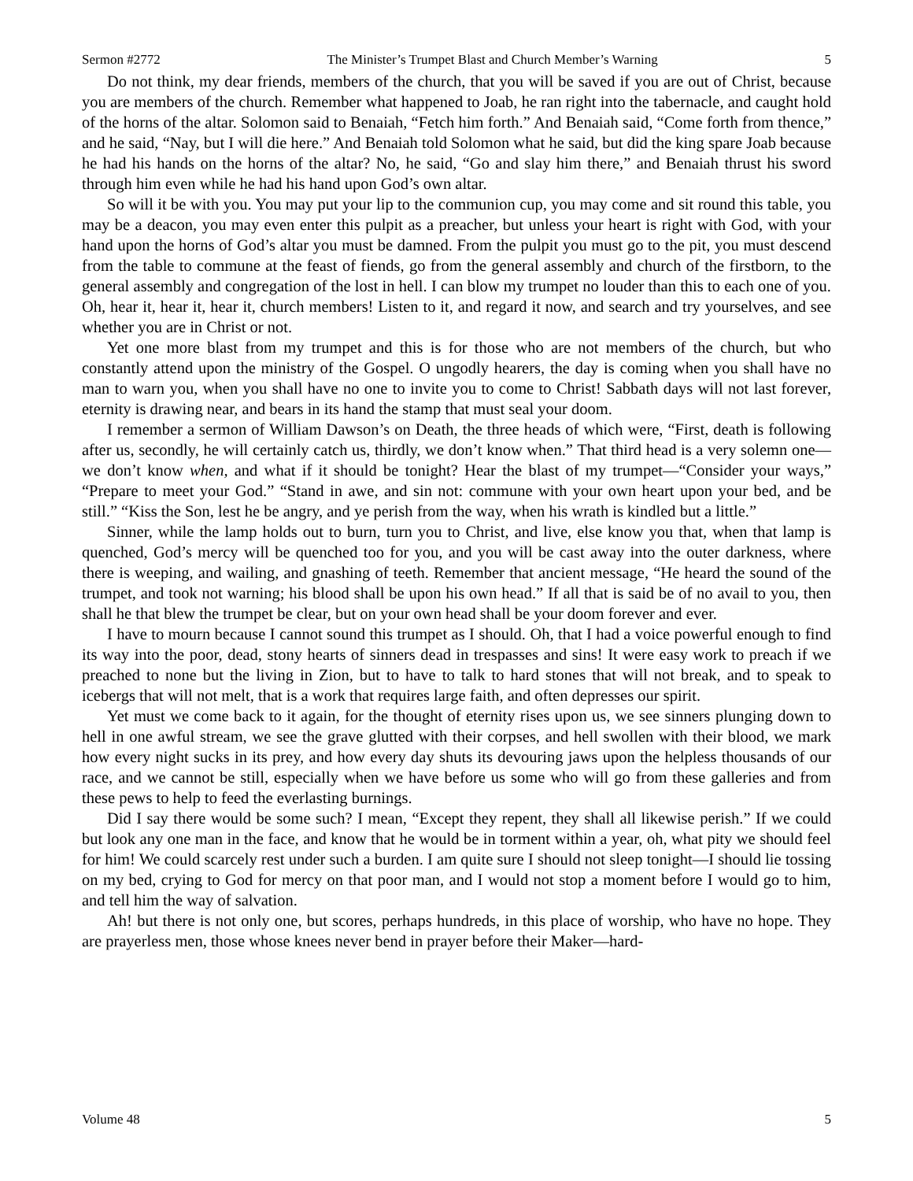Sermon #2772 The Minister’s Trumpet Blast and Church Member’s Warning 5
Do not think, my dear friends, members of the church, that you will be saved if you are out of Christ, because you are members of the church. Remember what happened to Joab, he ran right into the tabernacle, and caught hold of the horns of the altar. Solomon said to Benaiah, “Fetch him forth.” And Benaiah said, “Come forth from thence,” and he said, “Nay, but I will die here.” And Benaiah told Solomon what he said, but did the king spare Joab because he had his hands on the horns of the altar? No, he said, “Go and slay him there,” and Benaiah thrust his sword through him even while he had his hand upon God’s own altar.
So will it be with you. You may put your lip to the communion cup, you may come and sit round this table, you may be a deacon, you may even enter this pulpit as a preacher, but unless your heart is right with God, with your hand upon the horns of God’s altar you must be damned. From the pulpit you must go to the pit, you must descend from the table to commune at the feast of fiends, go from the general assembly and church of the firstborn, to the general assembly and congregation of the lost in hell. I can blow my trumpet no louder than this to each one of you. Oh, hear it, hear it, hear it, church members! Listen to it, and regard it now, and search and try yourselves, and see whether you are in Christ or not.
Yet one more blast from my trumpet and this is for those who are not members of the church, but who constantly attend upon the ministry of the Gospel. O ungodly hearers, the day is coming when you shall have no man to warn you, when you shall have no one to invite you to come to Christ! Sabbath days will not last forever, eternity is drawing near, and bears in its hand the stamp that must seal your doom.
I remember a sermon of William Dawson’s on Death, the three heads of which were, “First, death is following after us, secondly, he will certainly catch us, thirdly, we don’t know when.” That third head is a very solemn one—we don’t know when, and what if it should be tonight? Hear the blast of my trumpet—“Consider your ways,” “Prepare to meet your God.” “Stand in awe, and sin not: commune with your own heart upon your bed, and be still.” “Kiss the Son, lest he be angry, and ye perish from the way, when his wrath is kindled but a little.”
Sinner, while the lamp holds out to burn, turn you to Christ, and live, else know you that, when that lamp is quenched, God’s mercy will be quenched too for you, and you will be cast away into the outer darkness, where there is weeping, and wailing, and gnashing of teeth. Remember that ancient message, “He heard the sound of the trumpet, and took not warning; his blood shall be upon his own head.” If all that is said be of no avail to you, then shall he that blew the trumpet be clear, but on your own head shall be your doom forever and ever.
I have to mourn because I cannot sound this trumpet as I should. Oh, that I had a voice powerful enough to find its way into the poor, dead, stony hearts of sinners dead in trespasses and sins! It were easy work to preach if we preached to none but the living in Zion, but to have to talk to hard stones that will not break, and to speak to icebergs that will not melt, that is a work that requires large faith, and often depresses our spirit.
Yet must we come back to it again, for the thought of eternity rises upon us, we see sinners plunging down to hell in one awful stream, we see the grave glutted with their corpses, and hell swollen with their blood, we mark how every night sucks in its prey, and how every day shuts its devouring jaws upon the helpless thousands of our race, and we cannot be still, especially when we have before us some who will go from these galleries and from these pews to help to feed the everlasting burnings.
Did I say there would be some such? I mean, “Except they repent, they shall all likewise perish.” If we could but look any one man in the face, and know that he would be in torment within a year, oh, what pity we should feel for him! We could scarcely rest under such a burden. I am quite sure I should not sleep tonight—I should lie tossing on my bed, crying to God for mercy on that poor man, and I would not stop a moment before I would go to him, and tell him the way of salvation.
Ah! but there is not only one, but scores, perhaps hundreds, in this place of worship, who have no hope. They are prayerless men, those whose knees never bend in prayer before their Maker—hard-
Volume 48 5